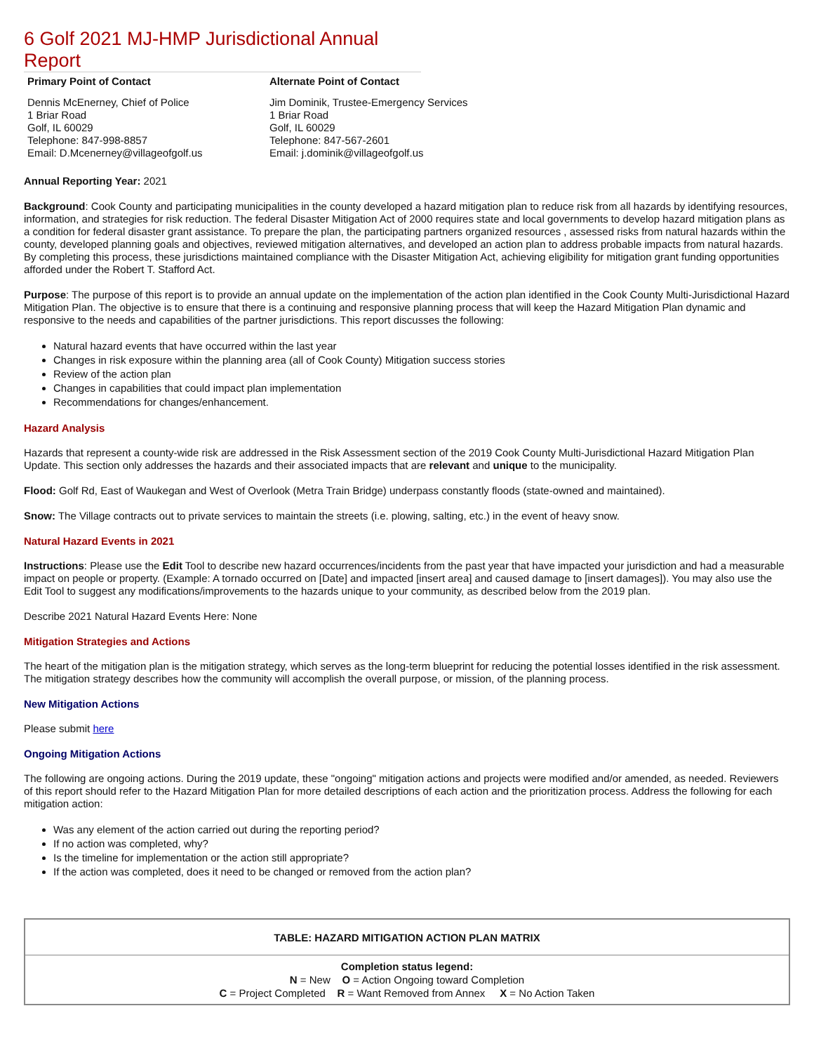6 Golf 2021 MJ-HMP Jurisdictional Annual Report
Primary Point of Contact
Dennis McEnerney, Chief of Police
1 Briar Road
Golf, IL 60029
Telephone: 847-998-8857
Email: D.Mcenerney@villageofgolf.us
Alternate Point of Contact
Jim Dominik, Trustee-Emergency Services
1 Briar Road
Golf, IL 60029
Telephone: 847-567-2601
Email: j.dominik@villageofgolf.us
Annual Reporting Year: 2021
Background: Cook County and participating municipalities in the county developed a hazard mitigation plan to reduce risk from all hazards by identifying resources, information, and strategies for risk reduction. The federal Disaster Mitigation Act of 2000 requires state and local governments to develop hazard mitigation plans as a condition for federal disaster grant assistance. To prepare the plan, the participating partners organized resources , assessed risks from natural hazards within the county, developed planning goals and objectives, reviewed mitigation alternatives, and developed an action plan to address probable impacts from natural hazards. By completing this process, these jurisdictions maintained compliance with the Disaster Mitigation Act, achieving eligibility for mitigation grant funding opportunities afforded under the Robert T. Stafford Act.
Purpose: The purpose of this report is to provide an annual update on the implementation of the action plan identified in the Cook County Multi-Jurisdictional Hazard Mitigation Plan. The objective is to ensure that there is a continuing and responsive planning process that will keep the Hazard Mitigation Plan dynamic and responsive to the needs and capabilities of the partner jurisdictions. This report discusses the following:
Natural hazard events that have occurred within the last year
Changes in risk exposure within the planning area (all of Cook County) Mitigation success stories
Review of the action plan
Changes in capabilities that could impact plan implementation
Recommendations for changes/enhancement.
Hazard Analysis
Hazards that represent a county-wide risk are addressed in the Risk Assessment section of the 2019 Cook County Multi-Jurisdictional Hazard Mitigation Plan Update. This section only addresses the hazards and their associated impacts that are relevant and unique to the municipality.
Flood: Golf Rd, East of Waukegan and West of Overlook (Metra Train Bridge) underpass constantly floods (state-owned and maintained).
Snow: The Village contracts out to private services to maintain the streets (i.e. plowing, salting, etc.) in the event of heavy snow.
Natural Hazard Events in 2021
Instructions: Please use the Edit Tool to describe new hazard occurrences/incidents from the past year that have impacted your jurisdiction and had a measurable impact on people or property. (Example: A tornado occurred on [Date] and impacted [insert area] and caused damage to [insert damages]). You may also use the Edit Tool to suggest any modifications/improvements to the hazards unique to your community, as described below from the 2019 plan.
Describe 2021 Natural Hazard Events Here: None
Mitigation Strategies and Actions
The heart of the mitigation plan is the mitigation strategy, which serves as the long-term blueprint for reducing the potential losses identified in the risk assessment. The mitigation strategy describes how the community will accomplish the overall purpose, or mission, of the planning process.
New Mitigation Actions
Please submit here
Ongoing Mitigation Actions
The following are ongoing actions. During the 2019 update, these "ongoing" mitigation actions and projects were modified and/or amended, as needed. Reviewers of this report should refer to the Hazard Mitigation Plan for more detailed descriptions of each action and the prioritization process. Address the following for each mitigation action:
Was any element of the action carried out during the reporting period?
If no action was completed, why?
Is the timeline for implementation or the action still appropriate?
If the action was completed, does it need to be changed or removed from the action plan?
| TABLE: HAZARD MITIGATION ACTION PLAN MATRIX |
| Completion status legend: N = New O = Action Ongoing toward Completion C = Project Completed R = Want Removed from Annex X = No Action Taken |